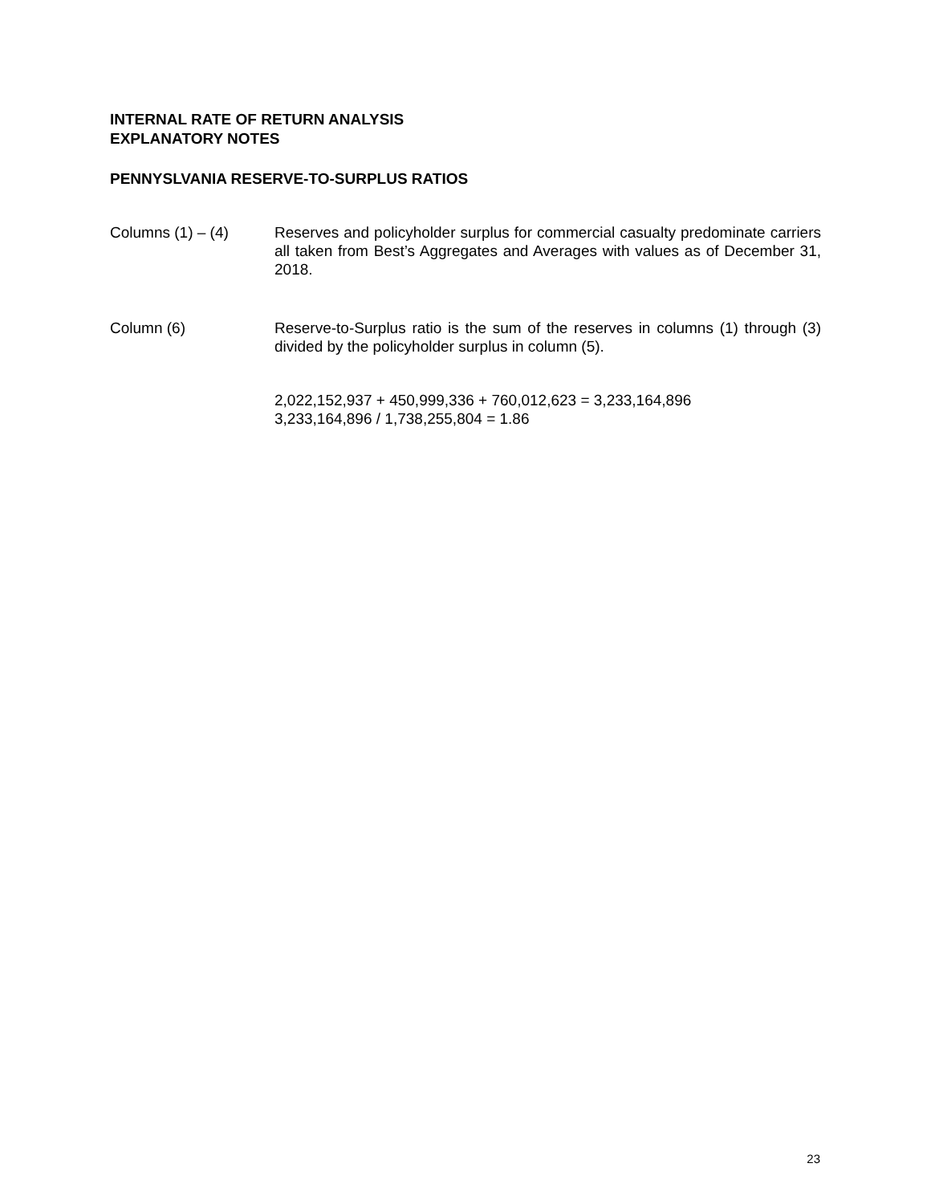INTERNAL RATE OF RETURN ANALYSIS
EXPLANATORY NOTES
PENNYSLVANIA RESERVE-TO-SURPLUS RATIOS
Columns (1) – (4) Reserves and policyholder surplus for commercial casualty predominate carriers all taken from Best’s Aggregates and Averages with values as of December 31, 2018.
Column (6) Reserve-to-Surplus ratio is the sum of the reserves in columns (1) through (3) divided by the policyholder surplus in column (5).
2,022,152,937 + 450,999,336 + 760,012,623 = 3,233,164,896
3,233,164,896 / 1,738,255,804 = 1.86
23